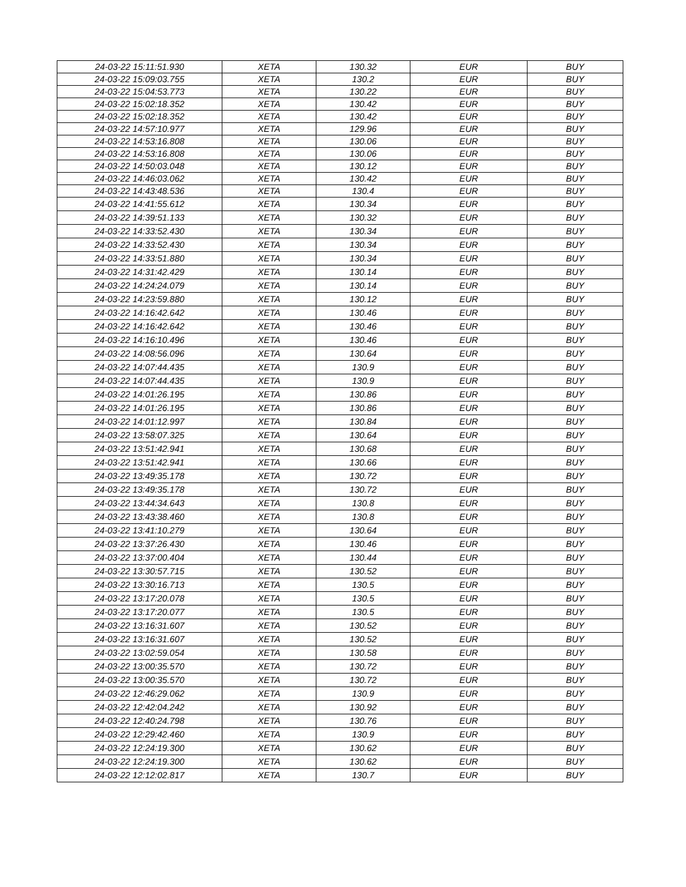| 24-03-22 15:11:51.930 | XETA | 130.32 | EUR | BUY |
| 24-03-22 15:09:03.755 | XETA | 130.2 | EUR | BUY |
| 24-03-22 15:04:53.773 | XETA | 130.22 | EUR | BUY |
| 24-03-22 15:02:18.352 | XETA | 130.42 | EUR | BUY |
| 24-03-22 15:02:18.352 | XETA | 130.42 | EUR | BUY |
| 24-03-22 14:57:10.977 | XETA | 129.96 | EUR | BUY |
| 24-03-22 14:53:16.808 | XETA | 130.06 | EUR | BUY |
| 24-03-22 14:53:16.808 | XETA | 130.06 | EUR | BUY |
| 24-03-22 14:50:03.048 | XETA | 130.12 | EUR | BUY |
| 24-03-22 14:46:03.062 | XETA | 130.42 | EUR | BUY |
| 24-03-22 14:43:48.536 | XETA | 130.4 | EUR | BUY |
| 24-03-22 14:41:55.612 | XETA | 130.34 | EUR | BUY |
| 24-03-22 14:39:51.133 | XETA | 130.32 | EUR | BUY |
| 24-03-22 14:33:52.430 | XETA | 130.34 | EUR | BUY |
| 24-03-22 14:33:52.430 | XETA | 130.34 | EUR | BUY |
| 24-03-22 14:33:51.880 | XETA | 130.34 | EUR | BUY |
| 24-03-22 14:31:42.429 | XETA | 130.14 | EUR | BUY |
| 24-03-22 14:24:24.079 | XETA | 130.14 | EUR | BUY |
| 24-03-22 14:23:59.880 | XETA | 130.12 | EUR | BUY |
| 24-03-22 14:16:42.642 | XETA | 130.46 | EUR | BUY |
| 24-03-22 14:16:42.642 | XETA | 130.46 | EUR | BUY |
| 24-03-22 14:16:10.496 | XETA | 130.46 | EUR | BUY |
| 24-03-22 14:08:56.096 | XETA | 130.64 | EUR | BUY |
| 24-03-22 14:07:44.435 | XETA | 130.9 | EUR | BUY |
| 24-03-22 14:07:44.435 | XETA | 130.9 | EUR | BUY |
| 24-03-22 14:01:26.195 | XETA | 130.86 | EUR | BUY |
| 24-03-22 14:01:26.195 | XETA | 130.86 | EUR | BUY |
| 24-03-22 14:01:12.997 | XETA | 130.84 | EUR | BUY |
| 24-03-22 13:58:07.325 | XETA | 130.64 | EUR | BUY |
| 24-03-22 13:51:42.941 | XETA | 130.68 | EUR | BUY |
| 24-03-22 13:51:42.941 | XETA | 130.66 | EUR | BUY |
| 24-03-22 13:49:35.178 | XETA | 130.72 | EUR | BUY |
| 24-03-22 13:49:35.178 | XETA | 130.72 | EUR | BUY |
| 24-03-22 13:44:34.643 | XETA | 130.8 | EUR | BUY |
| 24-03-22 13:43:38.460 | XETA | 130.8 | EUR | BUY |
| 24-03-22 13:41:10.279 | XETA | 130.64 | EUR | BUY |
| 24-03-22 13:37:26.430 | XETA | 130.46 | EUR | BUY |
| 24-03-22 13:37:00.404 | XETA | 130.44 | EUR | BUY |
| 24-03-22 13:30:57.715 | XETA | 130.52 | EUR | BUY |
| 24-03-22 13:30:16.713 | XETA | 130.5 | EUR | BUY |
| 24-03-22 13:17:20.078 | XETA | 130.5 | EUR | BUY |
| 24-03-22 13:17:20.077 | XETA | 130.5 | EUR | BUY |
| 24-03-22 13:16:31.607 | XETA | 130.52 | EUR | BUY |
| 24-03-22 13:16:31.607 | XETA | 130.52 | EUR | BUY |
| 24-03-22 13:02:59.054 | XETA | 130.58 | EUR | BUY |
| 24-03-22 13:00:35.570 | XETA | 130.72 | EUR | BUY |
| 24-03-22 13:00:35.570 | XETA | 130.72 | EUR | BUY |
| 24-03-22 12:46:29.062 | XETA | 130.9 | EUR | BUY |
| 24-03-22 12:42:04.242 | XETA | 130.92 | EUR | BUY |
| 24-03-22 12:40:24.798 | XETA | 130.76 | EUR | BUY |
| 24-03-22 12:29:42.460 | XETA | 130.9 | EUR | BUY |
| 24-03-22 12:24:19.300 | XETA | 130.62 | EUR | BUY |
| 24-03-22 12:24:19.300 | XETA | 130.62 | EUR | BUY |
| 24-03-22 12:12:02.817 | XETA | 130.7 | EUR | BUY |